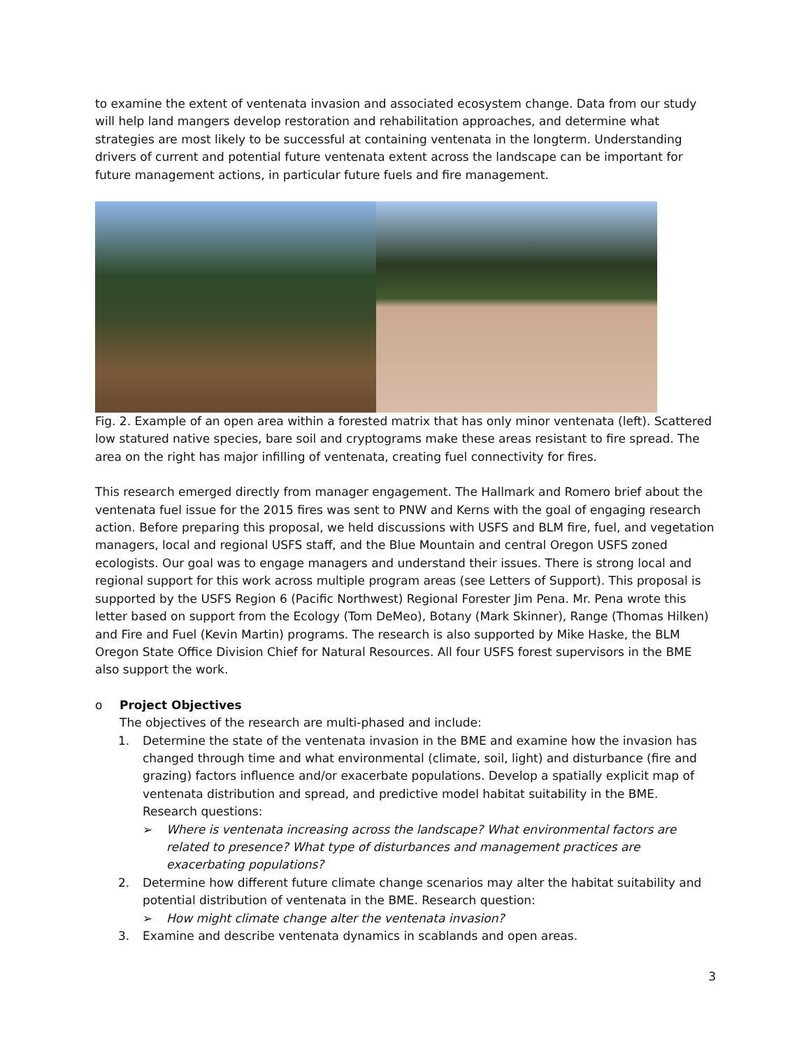to examine the extent of ventenata invasion and associated ecosystem change. Data from our study will help land mangers develop restoration and rehabilitation approaches, and determine what strategies are most likely to be successful at containing ventenata in the longterm. Understanding drivers of current and potential future ventenata extent across the landscape can be important for future management actions, in particular future fuels and fire management.
Fig. 2. Example of an open area within a forested matrix that has only minor ventenata (left). Scattered low statured native species, bare soil and cryptograms make these areas resistant to fire spread. The area on the right has major infilling of ventenata, creating fuel connectivity for fires.
This research emerged directly from manager engagement. The Hallmark and Romero brief about the ventenata fuel issue for the 2015 fires was sent to PNW and Kerns with the goal of engaging research action. Before preparing this proposal, we held discussions with USFS and BLM fire, fuel, and vegetation managers, local and regional USFS staff, and the Blue Mountain and central Oregon USFS zoned ecologists. Our goal was to engage managers and understand their issues. There is strong local and regional support for this work across multiple program areas (see Letters of Support). This proposal is supported by the USFS Region 6 (Pacific Northwest) Regional Forester Jim Pena. Mr. Pena wrote this letter based on support from the Ecology (Tom DeMeo), Botany (Mark Skinner), Range (Thomas Hilken) and Fire and Fuel (Kevin Martin) programs. The research is also supported by Mike Haske, the BLM Oregon State Office Division Chief for Natural Resources. All four USFS forest supervisors in the BME also support the work.
o Project Objectives
The objectives of the research are multi-phased and include:
1. Determine the state of the ventenata invasion in the BME and examine how the invasion has changed through time and what environmental (climate, soil, light) and disturbance (fire and grazing) factors influence and/or exacerbate populations. Develop a spatially explicit map of ventenata distribution and spread, and predictive model habitat suitability in the BME. Research questions:
➢ Where is ventenata increasing across the landscape? What environmental factors are related to presence? What type of disturbances and management practices are exacerbating populations?
2. Determine how different future climate change scenarios may alter the habitat suitability and potential distribution of ventenata in the BME. Research question:
➢ How might climate change alter the ventenata invasion?
3. Examine and describe ventenata dynamics in scablands and open areas.
3